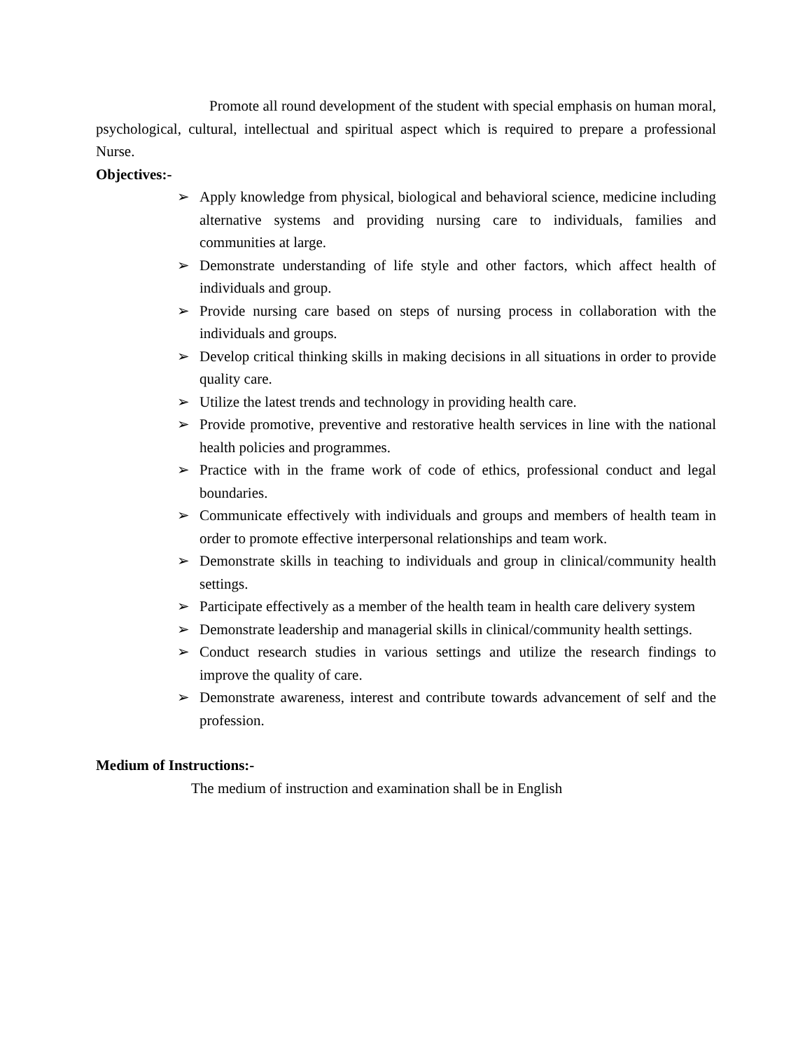Promote all round development of the student with special emphasis on human moral, psychological, cultural, intellectual and spiritual aspect which is required to prepare a professional Nurse.
Objectives:-
➢ Apply knowledge from physical, biological and behavioral science, medicine including alternative systems and providing nursing care to individuals, families and communities at large.
➢ Demonstrate understanding of life style and other factors, which affect health of individuals and group.
➢ Provide nursing care based on steps of nursing process in collaboration with the individuals and groups.
➢ Develop critical thinking skills in making decisions in all situations in order to provide quality care.
➢ Utilize the latest trends and technology in providing health care.
➢ Provide promotive, preventive and restorative health services in line with the national health policies and programmes.
➢ Practice with in the frame work of code of ethics, professional conduct and legal boundaries.
➢ Communicate effectively with individuals and groups and members of health team in order to promote effective interpersonal relationships and team work.
➢ Demonstrate skills in teaching to individuals and group in clinical/community health settings.
➢ Participate effectively as a member of the health team in health care delivery system
➢ Demonstrate leadership and managerial skills in clinical/community health settings.
➢ Conduct research studies in various settings and utilize the research findings to improve the quality of care.
➢ Demonstrate awareness, interest and contribute towards advancement of self and the profession.
Medium of Instructions:-
The medium of instruction and examination shall be in English